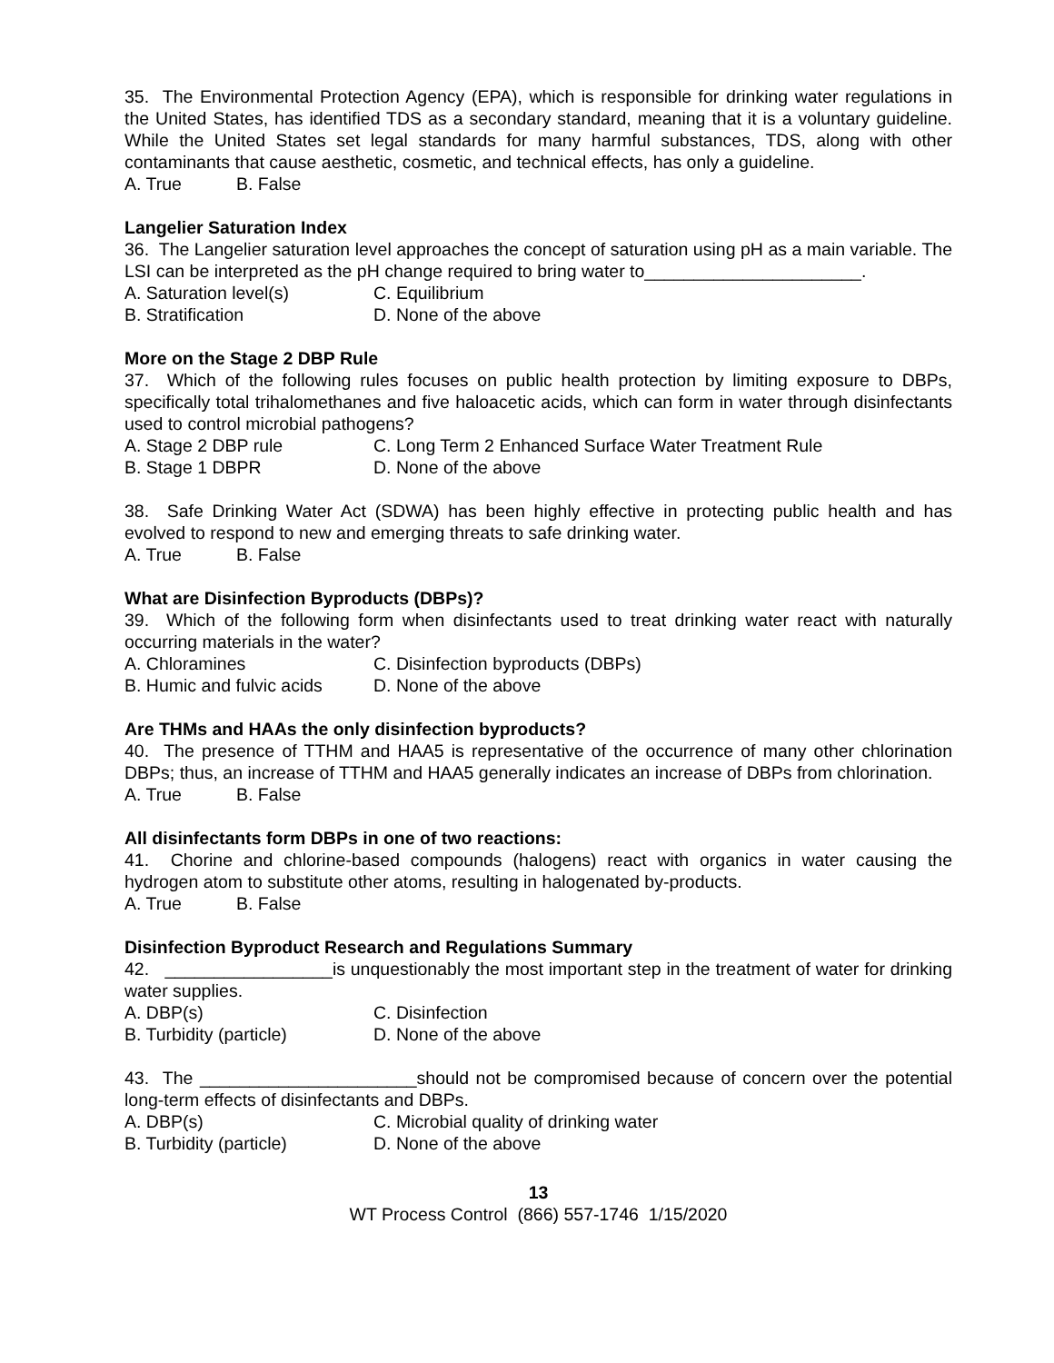35. The Environmental Protection Agency (EPA), which is responsible for drinking water regulations in the United States, has identified TDS as a secondary standard, meaning that it is a voluntary guideline. While the United States set legal standards for many harmful substances, TDS, along with other contaminants that cause aesthetic, cosmetic, and technical effects, has only a guideline.
A. True B. False
Langelier Saturation Index
36. The Langelier saturation level approaches the concept of saturation using pH as a main variable. The LSI can be interpreted as the pH change required to bring water to______________________.
A. Saturation level(s) C. Equilibrium
B. Stratification D. None of the above
More on the Stage 2 DBP Rule
37. Which of the following rules focuses on public health protection by limiting exposure to DBPs, specifically total trihalomethanes and five haloacetic acids, which can form in water through disinfectants used to control microbial pathogens?
A. Stage 2 DBP rule C. Long Term 2 Enhanced Surface Water Treatment Rule
B. Stage 1 DBPR D. None of the above
38. Safe Drinking Water Act (SDWA) has been highly effective in protecting public health and has evolved to respond to new and emerging threats to safe drinking water.
A. True B. False
What are Disinfection Byproducts (DBPs)?
39. Which of the following form when disinfectants used to treat drinking water react with naturally occurring materials in the water?
A. Chloramines C. Disinfection byproducts (DBPs)
B. Humic and fulvic acids D. None of the above
Are THMs and HAAs the only disinfection byproducts?
40. The presence of TTHM and HAA5 is representative of the occurrence of many other chlorination DBPs; thus, an increase of TTHM and HAA5 generally indicates an increase of DBPs from chlorination.
A. True B. False
All disinfectants form DBPs in one of two reactions:
41. Chorine and chlorine-based compounds (halogens) react with organics in water causing the hydrogen atom to substitute other atoms, resulting in halogenated by-products.
A. True B. False
Disinfection Byproduct Research and Regulations Summary
42. _________________is unquestionably the most important step in the treatment of water for drinking water supplies.
A. DBP(s) C. Disinfection
B. Turbidity (particle) D. None of the above
43. The ______________________should not be compromised because of concern over the potential long-term effects of disinfectants and DBPs.
A. DBP(s) C. Microbial quality of drinking water
B. Turbidity (particle) D. None of the above
13
WT Process Control (866) 557-1746 1/15/2020